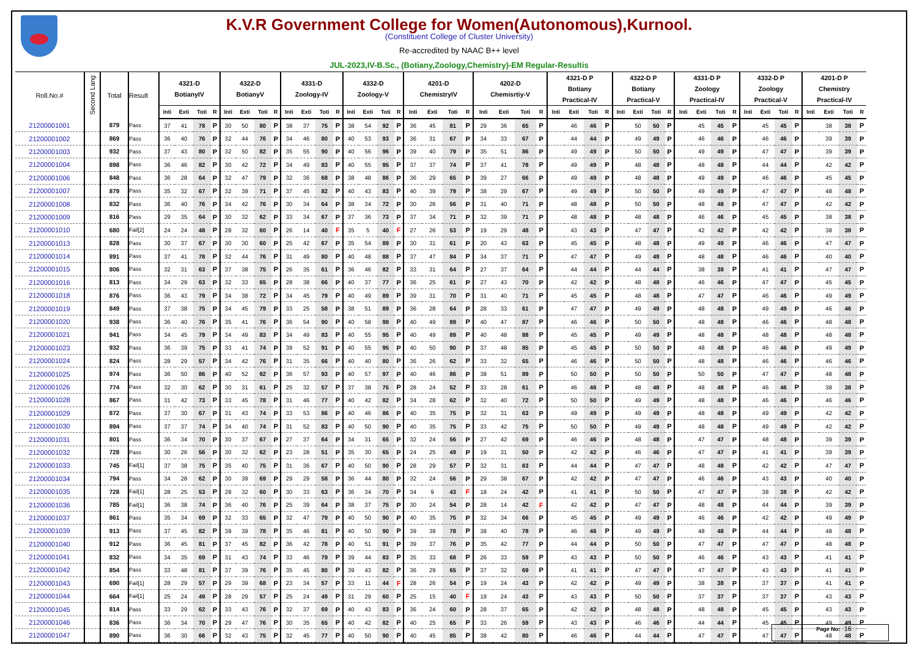K.V.R Government College for Women(Autonomous),Kurnool.
(Constituent College of Cluster University)
Re-accredited by NAAC B++ level
JUL-2023,IV-B.Sc., (Botiany,Zoology,Chemistry)-EM Regular-Resultis
| Roll.No.# | Second Lang | Total | Result | 4321-D BotianyIV | | | | 4322-D BotianyV | | | | 4331-D Zoology-IV | | | | 4332-D Zoology-V | | | | 4201-D ChemistryIV | | | | 4202-D Chemisrtiy-V | | | | 4321-D P Botiany Practical-IV | | | | 4322-D P Botiany Practical-V | | | | 4331-D P Zoology Practical-IV | | | | 4332-D P Zoology Practical-V | | | | 4201-D P Chemistry Practical-IV | | | |
| --- | --- | --- | --- | --- | --- | --- | --- | --- | --- | --- | --- | --- | --- | --- | --- | --- | --- | --- | --- | --- | --- | --- | --- | --- | --- | --- | --- | --- | --- | --- | --- | --- | --- | --- | --- | --- | --- | --- | --- | --- | --- | --- | --- | --- | --- | --- | --- |
| | | | | Inti | Exti | Toti | R | Inti | Exti | Toti | R | Inti | Exti | Toti | R | Inti | Exti | Toti | R | Inti | Exti | Toti | R | Inti | Exti | Toti | R | Inti | Exti | Toti | R | Inti | Exti | Toti | R | Inti | Exti | Toti | R | Inti | Exti | Toti | R | Inti | Exti | Toti | R |
| 21200001001 | | 879 | Pass | 37 | 41 | 78 | P | 30 | 50 | 80 | P | 38 | 37 | 75 | P | 38 | 54 | 92 | P | 36 | 45 | 81 | P | 29 | 36 | 65 | P | | 46 | 46 | P | | 50 | 50 | P | | 45 | 45 | P | | 45 | 45 | P | | 38 | 38 | P |
| 21200001002 | | 869 | Pass | 36 | 40 | 76 | P | 32 | 44 | 76 | P | 34 | 46 | 80 | P | 40 | 53 | 93 | P | 36 | 31 | 67 | P | 34 | 33 | 67 | P | | 44 | 44 | P | | 49 | 49 | P | | 46 | 46 | P | | 46 | 46 | P | | 39 | 39 | P |
| 21200001003 | | 932 | Pass | 37 | 43 | 80 | P | 32 | 50 | 82 | P | 35 | 55 | 90 | P | 40 | 56 | 96 | P | 39 | 40 | 79 | P | 35 | 51 | 86 | P | | 49 | 49 | P | | 50 | 50 | P | | 49 | 49 | P | | 47 | 47 | P | | 39 | 39 | P |
| 21200001004 | | 898 | Pass | 36 | 46 | 82 | P | 30 | 42 | 72 | P | 34 | 49 | 83 | P | 40 | 55 | 95 | P | 37 | 37 | 74 | P | 37 | 41 | 78 | P | | 49 | 49 | P | | 48 | 48 | P | | 48 | 48 | P | | 44 | 44 | P | | 42 | 42 | P |
| 21200001006 | | 848 | Pass | 36 | 28 | 64 | P | 32 | 47 | 79 | P | 32 | 36 | 68 | P | 38 | 48 | 86 | P | 36 | 29 | 65 | P | 39 | 27 | 66 | P | | 49 | 49 | P | | 48 | 48 | P | | 49 | 49 | P | | 46 | 46 | P | | 45 | 45 | P |
| 21200001007 | | 879 | Pass | 35 | 32 | 67 | P | 32 | 39 | 71 | P | 37 | 45 | 82 | P | 40 | 43 | 83 | P | 40 | 39 | 79 | P | 38 | 29 | 67 | P | | 49 | 49 | P | | 50 | 50 | P | | 49 | 49 | P | | 47 | 47 | P | | 48 | 48 | P |
| 21200001008 | | 832 | Pass | 36 | 40 | 76 | P | 34 | 42 | 76 | P | 30 | 34 | 64 | P | 38 | 34 | 72 | P | 30 | 26 | 56 | P | 31 | 40 | 71 | P | | 48 | 48 | P | | 50 | 50 | P | | 48 | 48 | P | | 47 | 47 | P | | 42 | 42 | P |
| 21200001009 | | 816 | Pass | 29 | 35 | 64 | P | 30 | 32 | 62 | P | 33 | 34 | 67 | P | 37 | 36 | 73 | P | 37 | 34 | 71 | P | 32 | 39 | 71 | P | | 48 | 48 | P | | 48 | 48 | P | | 46 | 46 | P | | 45 | 45 | P | | 38 | 38 | P |
| 21200001010 | | 680 | Fail[2] | 24 | 24 | 48 | P | 28 | 32 | 60 | P | 26 | 14 | 40 | F | 35 | 5 | 40 | F | 27 | 26 | 53 | P | 19 | 29 | 48 | P | | 43 | 43 | P | | 47 | 47 | P | | 42 | 42 | P | | 42 | 42 | P | | 38 | 38 | P |
| 21200001013 | | 828 | Pass | 30 | 37 | 67 | P | 30 | 30 | 60 | P | 25 | 42 | 67 | P | 35 | 54 | 89 | P | 30 | 31 | 61 | P | 20 | 43 | 63 | P | | 45 | 45 | P | | 48 | 48 | P | | 49 | 49 | P | | 46 | 46 | P | | 47 | 47 | P |
| 21200001014 | | 891 | Pass | 37 | 41 | 78 | P | 32 | 44 | 76 | P | 31 | 49 | 80 | P | 40 | 48 | 88 | P | 37 | 47 | 84 | P | 34 | 37 | 71 | P | | 47 | 47 | P | | 49 | 49 | P | | 48 | 48 | P | | 46 | 46 | P | | 40 | 40 | P |
| 21200001015 | | 806 | Pass | 32 | 31 | 63 | P | 37 | 38 | 75 | P | 26 | 35 | 61 | P | 36 | 46 | 82 | P | 33 | 31 | 64 | P | 27 | 37 | 64 | P | | 44 | 44 | P | | 44 | 44 | P | | 38 | 38 | P | | 41 | 41 | P | | 47 | 47 | P |
| 21200001016 | | 813 | Pass | 34 | 29 | 63 | P | 32 | 33 | 65 | P | 28 | 38 | 66 | P | 40 | 37 | 77 | P | 36 | 25 | 61 | P | 27 | 43 | 70 | P | | 42 | 42 | P | | 48 | 48 | P | | 46 | 46 | P | | 47 | 47 | P | | 45 | 45 | P |
| 21200001018 | | 876 | Pass | 36 | 43 | 79 | P | 34 | 38 | 72 | P | 34 | 45 | 79 | P | 40 | 49 | 89 | P | 39 | 31 | 70 | P | 31 | 40 | 71 | P | | 45 | 45 | P | | 48 | 48 | P | | 47 | 47 | P | | 46 | 46 | P | | 49 | 49 | P |
| 21200001019 | | 849 | Pass | 37 | 38 | 75 | P | 34 | 45 | 79 | P | 33 | 25 | 58 | P | 38 | 51 | 89 | P | 36 | 28 | 64 | P | 28 | 33 | 61 | P | | 47 | 47 | P | | 49 | 49 | P | | 48 | 48 | P | | 49 | 49 | P | | 46 | 46 | P |
| 21200001020 | | 938 | Pass | 36 | 40 | 76 | P | 35 | 41 | 76 | P | 36 | 54 | 90 | P | 40 | 58 | 98 | P | 40 | 49 | 89 | P | 40 | 47 | 87 | P | | 46 | 46 | P | | 50 | 50 | P | | 48 | 48 | P | | 46 | 46 | P | | 48 | 48 | P |
| 21200001021 | | 941 | Pass | 34 | 45 | 79 | P | 34 | 49 | 83 | P | 34 | 49 | 83 | P | 40 | 55 | 95 | P | 40 | 49 | 89 | P | 40 | 48 | 88 | P | | 45 | 45 | P | | 49 | 49 | P | | 48 | 48 | P | | 48 | 48 | P | | 48 | 48 | P |
| 21200001023 | | 932 | Pass | 36 | 39 | 75 | P | 33 | 41 | 74 | P | 39 | 52 | 91 | P | 40 | 55 | 95 | P | 40 | 50 | 90 | P | 37 | 48 | 85 | P | | 45 | 45 | P | | 50 | 50 | P | | 48 | 48 | P | | 46 | 46 | P | | 49 | 49 | P |
| 21200001024 | | 824 | Pass | 28 | 29 | 57 | P | 34 | 42 | 76 | P | 31 | 35 | 66 | P | 40 | 40 | 80 | P | 36 | 26 | 62 | P | 33 | 32 | 65 | P | | 46 | 46 | P | | 50 | 50 | P | | 48 | 48 | P | | 46 | 46 | P | | 46 | 46 | P |
| 21200001025 | | 974 | Pass | 36 | 50 | 86 | P | 40 | 52 | 92 | P | 36 | 57 | 93 | P | 40 | 57 | 97 | P | 40 | 46 | 86 | P | 38 | 51 | 89 | P | | 50 | 50 | P | | 50 | 50 | P | | 50 | 50 | P | | 47 | 47 | P | | 48 | 48 | P |
| 21200001026 | | 774 | Pass | 32 | 30 | 62 | P | 30 | 31 | 61 | P | 25 | 32 | 57 | P | 37 | 38 | 75 | P | 28 | 24 | 52 | P | 33 | 28 | 61 | P | | 46 | 46 | P | | 48 | 48 | P | | 48 | 48 | P | | 46 | 46 | P | | 38 | 38 | P |
| 21200001028 | | 867 | Pass | 31 | 42 | 73 | P | 33 | 45 | 78 | P | 31 | 46 | 77 | P | 40 | 42 | 82 | P | 34 | 28 | 62 | P | 32 | 40 | 72 | P | | 50 | 50 | P | | 49 | 49 | P | | 48 | 48 | P | | 46 | 46 | P | | 46 | 46 | P |
| 21200001029 | | 872 | Pass | 37 | 30 | 67 | P | 31 | 43 | 74 | P | 33 | 53 | 86 | P | 40 | 46 | 86 | P | 40 | 35 | 75 | P | 32 | 31 | 63 | P | | 49 | 49 | P | | 49 | 49 | P | | 48 | 48 | P | | 49 | 49 | P | | 42 | 42 | P |
| 21200001030 | | 894 | Pass | 37 | 37 | 74 | P | 34 | 40 | 74 | P | 31 | 52 | 83 | P | 40 | 50 | 90 | P | 40 | 35 | 75 | P | 33 | 42 | 75 | P | | 50 | 50 | P | | 49 | 49 | P | | 48 | 48 | P | | 49 | 49 | P | | 42 | 42 | P |
| 21200001031 | | 801 | Pass | 36 | 34 | 70 | P | 30 | 37 | 67 | P | 27 | 37 | 64 | P | 34 | 31 | 65 | P | 32 | 24 | 56 | P | 27 | 42 | 69 | P | | 46 | 46 | P | | 48 | 48 | P | | 47 | 47 | P | | 48 | 48 | P | | 39 | 39 | P |
| 21200001032 | | 728 | Pass | 30 | 26 | 56 | P | 30 | 32 | 62 | P | 23 | 28 | 51 | P | 35 | 30 | 65 | P | 24 | 25 | 49 | P | 19 | 31 | 50 | P | | 42 | 42 | P | | 46 | 46 | P | | 47 | 47 | P | | 41 | 41 | P | | 39 | 39 | P |
| 21200001033 | | 745 | Fail[1] | 37 | 38 | 75 | P | 35 | 40 | 75 | P | 31 | 36 | 67 | P | 40 | 50 | 90 | P | 28 | 29 | 57 | P | 32 | 31 | 63 | P | | 44 | 44 | P | | 47 | 47 | P | | 48 | 48 | P | | 42 | 42 | P | | 47 | 47 | P |
| 21200001034 | | 794 | Pass | 34 | 28 | 62 | P | 30 | 39 | 69 | P | 29 | 29 | 58 | P | 36 | 44 | 80 | P | 32 | 24 | 56 | P | 29 | 38 | 67 | P | | 42 | 42 | P | | 47 | 47 | P | | 46 | 46 | P | | 43 | 43 | P | | 40 | 40 | P |
| 21200001035 | | 728 | Fail[1] | 28 | 25 | 53 | P | 28 | 32 | 60 | P | 30 | 33 | 63 | P | 36 | 34 | 70 | P | 34 | 9 | 43 | F | 18 | 24 | 42 | P | | 41 | 41 | P | | 50 | 50 | P | | 47 | 47 | P | | 38 | 38 | P | | 42 | 42 | P |
| 21200001036 | | 785 | Fail[1] | 36 | 38 | 74 | P | 36 | 40 | 76 | P | 25 | 39 | 64 | P | 38 | 37 | 75 | P | 30 | 24 | 54 | P | 28 | 14 | 42 | F | | 42 | 42 | P | | 47 | 47 | P | | 48 | 48 | P | | 44 | 44 | P | | 39 | 39 | P |
| 21200001037 | | 861 | Pass | 35 | 34 | 69 | P | 32 | 33 | 65 | P | 32 | 47 | 79 | P | 40 | 50 | 90 | P | 40 | 35 | 75 | P | 32 | 34 | 66 | P | | 45 | 45 | P | | 49 | 49 | P | | 46 | 46 | P | | 42 | 42 | P | | 49 | 49 | P |
| 21200001039 | | 913 | Pass | 37 | 45 | 82 | P | 39 | 39 | 78 | P | 35 | 46 | 81 | P | 40 | 50 | 90 | P | 39 | 39 | 78 | P | 38 | 40 | 78 | P | | 46 | 46 | P | | 49 | 49 | P | | 48 | 48 | P | | 44 | 44 | P | | 48 | 48 | P |
| 21200001040 | | 912 | Pass | 36 | 45 | 81 | P | 37 | 45 | 82 | P | 36 | 42 | 78 | P | 40 | 51 | 91 | P | 39 | 37 | 76 | P | 35 | 42 | 77 | P | | 44 | 44 | P | | 50 | 50 | P | | 47 | 47 | P | | 47 | 47 | P | | 48 | 48 | P |
| 21200001041 | | 832 | Pass | 34 | 35 | 69 | P | 31 | 43 | 74 | P | 33 | 46 | 79 | P | 39 | 44 | 83 | P | 35 | 33 | 68 | P | 26 | 33 | 59 | P | | 43 | 43 | P | | 50 | 50 | P | | 46 | 46 | P | | 43 | 43 | P | | 41 | 41 | P |
| 21200001042 | | 854 | Pass | 33 | 48 | 81 | P | 37 | 39 | 76 | P | 35 | 45 | 80 | P | 39 | 43 | 82 | P | 36 | 29 | 65 | P | 37 | 32 | 69 | P | | 41 | 41 | P | | 47 | 47 | P | | 47 | 47 | P | | 43 | 43 | P | | 41 | 41 | P |
| 21200001043 | | 690 | Fail[1] | 28 | 29 | 57 | P | 29 | 39 | 68 | P | 23 | 34 | 57 | P | 33 | 11 | 44 | F | 28 | 26 | 54 | P | 19 | 24 | 43 | P | | 42 | 42 | P | | 49 | 49 | P | | 38 | 38 | P | | 37 | 37 | P | | 41 | 41 | P |
| 21200001044 | | 664 | Fail[1] | 25 | 24 | 49 | P | 28 | 29 | 57 | P | 25 | 24 | 49 | P | 31 | 29 | 60 | P | 25 | 15 | 40 | F | 19 | 24 | 43 | P | | 43 | 43 | P | | 50 | 50 | P | | 37 | 37 | P | | 37 | 37 | P | | 43 | 43 | P |
| 21200001045 | | 814 | Pass | 33 | 29 | 62 | P | 33 | 43 | 76 | P | 32 | 37 | 69 | P | 40 | 43 | 83 | P | 36 | 24 | 60 | P | 28 | 37 | 65 | P | | 42 | 42 | P | | 48 | 48 | P | | 48 | 48 | P | | 45 | 45 | P | | 43 | 43 | P |
| 21200001046 | | 836 | Pass | 36 | 34 | 70 | P | 29 | 47 | 76 | P | 30 | 35 | 65 | P | 40 | 42 | 82 | P | 40 | 25 | 65 | P | 33 | 26 | 59 | P | | 43 | 43 | P | | 46 | 46 | P | | 44 | 44 | P | | 45 | 45 | P | | 49 | 49 | P |
| 21200001047 | | 890 | Pass | 36 | 30 | 66 | P | 32 | 43 | 75 | P | 32 | 45 | 77 | P | 40 | 50 | 90 | P | 40 | 45 | 85 | P | 38 | 42 | 80 | P | | 46 | 46 | P | | 44 | 44 | P | | 47 | 47 | P | | 47 | 47 | P | | 48 | 48 | P |
Page No: 16